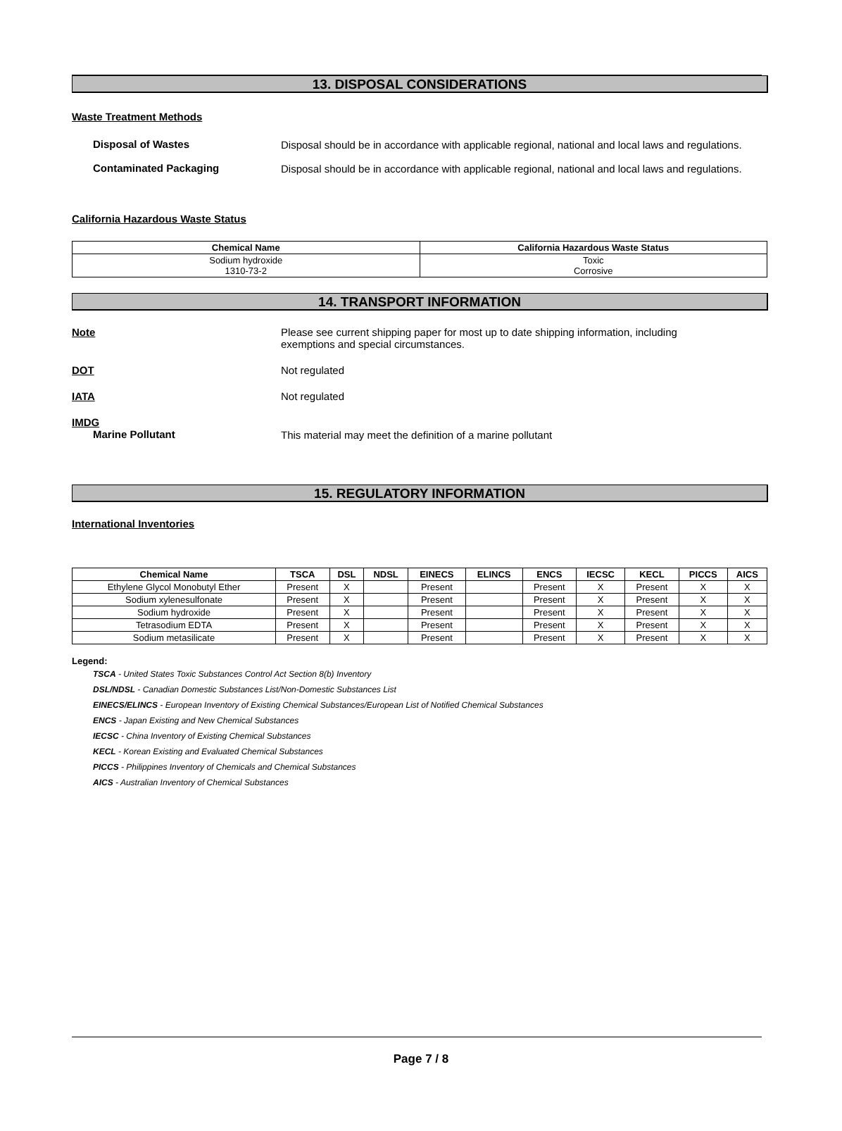13. DISPOSAL CONSIDERATIONS
Waste Treatment Methods
Disposal of Wastes
Disposal should be in accordance with applicable regional, national and local laws and regulations.
Contaminated Packaging
Disposal should be in accordance with applicable regional, national and local laws and regulations.
California Hazardous Waste Status
| Chemical Name | California Hazardous Waste Status |
| --- | --- |
| Sodium hydroxide 1310-73-2 | Toxic Corrosive |
14. TRANSPORT INFORMATION
Note Please see current shipping paper for most up to date shipping information, including
exemptions and special circumstances.
DOT Not regulated
IATA Not regulated
IMDG
Marine Pollutant
This material may meet the definition of a marine pollutant
15. REGULATORY INFORMATION
International Inventories
| Chemical Name | TSCA | DSL | NDSL | EINECS | ELINCS | ENCS | IECSC | KECL | PICCS | AICS |
| --- | --- | --- | --- | --- | --- | --- | --- | --- | --- | --- |
| Ethylene Glycol Monobutyl Ether | Present | X | | Present | | Present | X | Present | X | X |
| Sodium xylenesulfonate | Present | X | | Present | | Present | X | Present | X | X |
| Sodium hydroxide | Present | X | | Present | | Present | X | Present | X | X |
| Tetrasodium EDTA | Present | X | | Present | | Present | X | Present | X | X |
| Sodium metasilicate | Present | X | | Present | | Present | X | Present | X | X |
Legend:
TSCA - United States Toxic Substances Control Act Section 8(b) Inventory
DSL/NDSL - Canadian Domestic Substances List/Non-Domestic Substances List
EINECS/ELINCS - European Inventory of Existing Chemical Substances/European List of Notified Chemical Substances
ENCS - Japan Existing and New Chemical Substances
IECSC - China Inventory of Existing Chemical Substances
KECL - Korean Existing and Evaluated Chemical Substances
PICCS - Philippines Inventory of Chemicals and Chemical Substances
AICS - Australian Inventory of Chemical Substances
Page 7 / 8